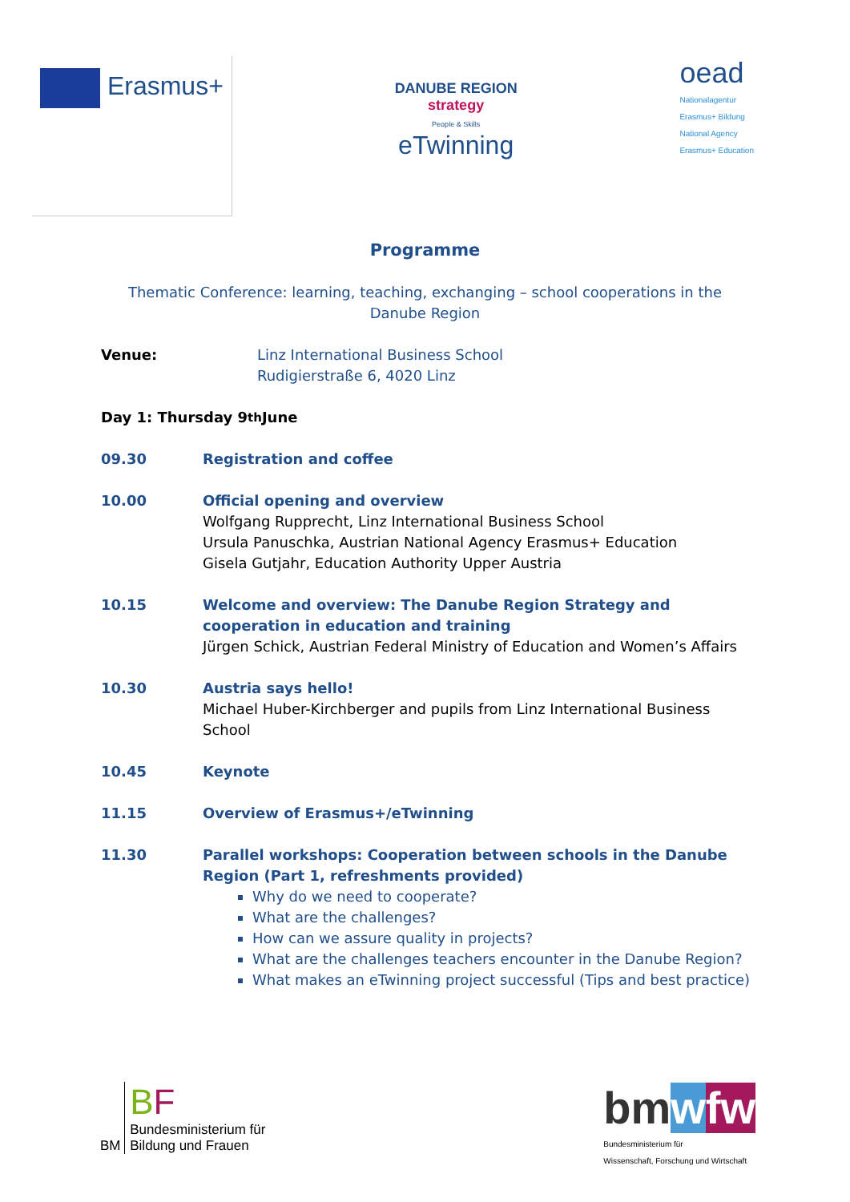Erasmus+
DANUBE REGION
strategy
People & Skills
eTwinning
oead
Nationalagentur
Erasmus+ Bildung
National Agency
Erasmus+ Education
Programme
Thematic Conference: learning, teaching, exchanging – school cooperations in the Danube Region
Venue: Linz International Business School
Rudigierstraße 6, 4020 Linz
Day 1: Thursday 9<sup>th</sup> June
09.30 Registration and coffee
10.00 Official opening and overview
Wolfgang Rupprecht, Linz International Business School
Ursula Panuschka, Austrian National Agency Erasmus+ Education
Gisela Gutjahr, Education Authority Upper Austria
10.15 Welcome and overview: The Danube Region Strategy and cooperation in education and training
Jürgen Schick, Austrian Federal Ministry of Education and Women’s Affairs
10.30 Austria says hello!
Michael Huber-Kirchberger and pupils from Linz International Business School
10.45 Keynote
11.15 Overview of Erasmus+/eTwinning
11.30 Parallel workshops: Cooperation between schools in the Danube Region (Part 1, refreshments provided)
Why do we need to cooperate?
What are the challenges?
How can we assure quality in projects?
What are the challenges teachers encounter in the Danube Region?
What makes an eTwinning project successful (Tips and best practice)
BM BF
Bundesministerium für
Bildung und Frauen
bm wfw
Bundesministerium für
Wissenschaft, Forschung und Wirtschaft